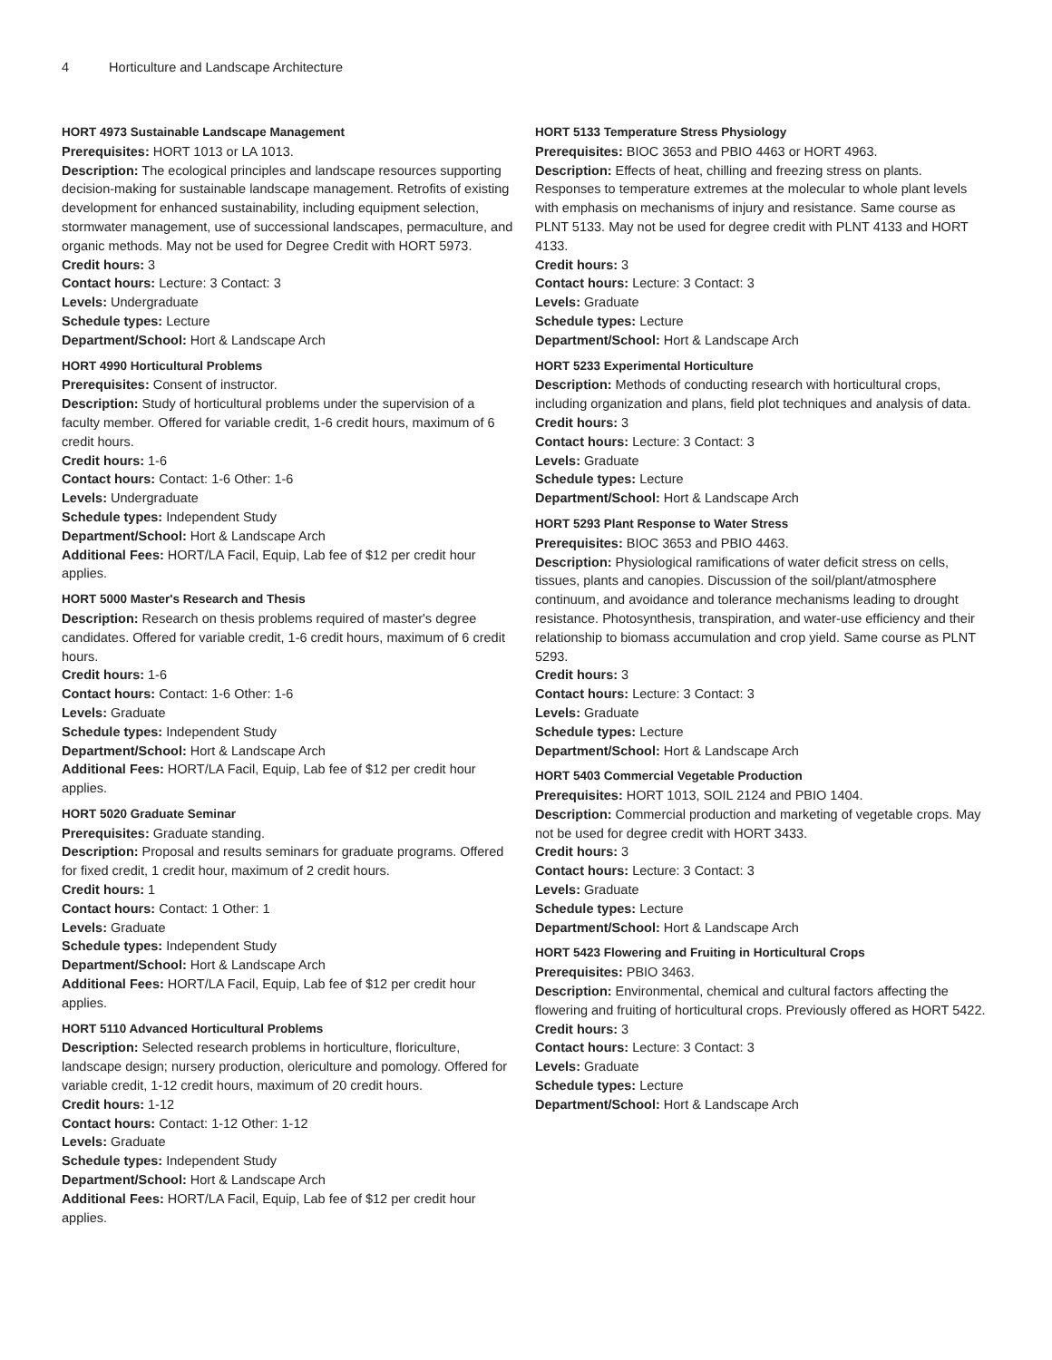4 Horticulture and Landscape Architecture
HORT 4973 Sustainable Landscape Management
Prerequisites: HORT 1013 or LA 1013.
Description: The ecological principles and landscape resources supporting decision-making for sustainable landscape management. Retrofits of existing development for enhanced sustainability, including equipment selection, stormwater management, use of successional landscapes, permaculture, and organic methods. May not be used for Degree Credit with HORT 5973.
Credit hours: 3
Contact hours: Lecture: 3 Contact: 3
Levels: Undergraduate
Schedule types: Lecture
Department/School: Hort & Landscape Arch
HORT 4990 Horticultural Problems
Prerequisites: Consent of instructor.
Description: Study of horticultural problems under the supervision of a faculty member. Offered for variable credit, 1-6 credit hours, maximum of 6 credit hours.
Credit hours: 1-6
Contact hours: Contact: 1-6 Other: 1-6
Levels: Undergraduate
Schedule types: Independent Study
Department/School: Hort & Landscape Arch
Additional Fees: HORT/LA Facil, Equip, Lab fee of $12 per credit hour applies.
HORT 5000 Master's Research and Thesis
Description: Research on thesis problems required of master's degree candidates. Offered for variable credit, 1-6 credit hours, maximum of 6 credit hours.
Credit hours: 1-6
Contact hours: Contact: 1-6 Other: 1-6
Levels: Graduate
Schedule types: Independent Study
Department/School: Hort & Landscape Arch
Additional Fees: HORT/LA Facil, Equip, Lab fee of $12 per credit hour applies.
HORT 5020 Graduate Seminar
Prerequisites: Graduate standing.
Description: Proposal and results seminars for graduate programs. Offered for fixed credit, 1 credit hour, maximum of 2 credit hours.
Credit hours: 1
Contact hours: Contact: 1 Other: 1
Levels: Graduate
Schedule types: Independent Study
Department/School: Hort & Landscape Arch
Additional Fees: HORT/LA Facil, Equip, Lab fee of $12 per credit hour applies.
HORT 5110 Advanced Horticultural Problems
Description: Selected research problems in horticulture, floriculture, landscape design; nursery production, olericulture and pomology. Offered for variable credit, 1-12 credit hours, maximum of 20 credit hours.
Credit hours: 1-12
Contact hours: Contact: 1-12 Other: 1-12
Levels: Graduate
Schedule types: Independent Study
Department/School: Hort & Landscape Arch
Additional Fees: HORT/LA Facil, Equip, Lab fee of $12 per credit hour applies.
HORT 5133 Temperature Stress Physiology
Prerequisites: BIOC 3653 and PBIO 4463 or HORT 4963.
Description: Effects of heat, chilling and freezing stress on plants. Responses to temperature extremes at the molecular to whole plant levels with emphasis on mechanisms of injury and resistance. Same course as PLNT 5133. May not be used for degree credit with PLNT 4133 and HORT 4133.
Credit hours: 3
Contact hours: Lecture: 3 Contact: 3
Levels: Graduate
Schedule types: Lecture
Department/School: Hort & Landscape Arch
HORT 5233 Experimental Horticulture
Description: Methods of conducting research with horticultural crops, including organization and plans, field plot techniques and analysis of data.
Credit hours: 3
Contact hours: Lecture: 3 Contact: 3
Levels: Graduate
Schedule types: Lecture
Department/School: Hort & Landscape Arch
HORT 5293 Plant Response to Water Stress
Prerequisites: BIOC 3653 and PBIO 4463.
Description: Physiological ramifications of water deficit stress on cells, tissues, plants and canopies. Discussion of the soil/plant/atmosphere continuum, and avoidance and tolerance mechanisms leading to drought resistance. Photosynthesis, transpiration, and water-use efficiency and their relationship to biomass accumulation and crop yield. Same course as PLNT 5293.
Credit hours: 3
Contact hours: Lecture: 3 Contact: 3
Levels: Graduate
Schedule types: Lecture
Department/School: Hort & Landscape Arch
HORT 5403 Commercial Vegetable Production
Prerequisites: HORT 1013, SOIL 2124 and PBIO 1404.
Description: Commercial production and marketing of vegetable crops. May not be used for degree credit with HORT 3433.
Credit hours: 3
Contact hours: Lecture: 3 Contact: 3
Levels: Graduate
Schedule types: Lecture
Department/School: Hort & Landscape Arch
HORT 5423 Flowering and Fruiting in Horticultural Crops
Prerequisites: PBIO 3463.
Description: Environmental, chemical and cultural factors affecting the flowering and fruiting of horticultural crops. Previously offered as HORT 5422.
Credit hours: 3
Contact hours: Lecture: 3 Contact: 3
Levels: Graduate
Schedule types: Lecture
Department/School: Hort & Landscape Arch